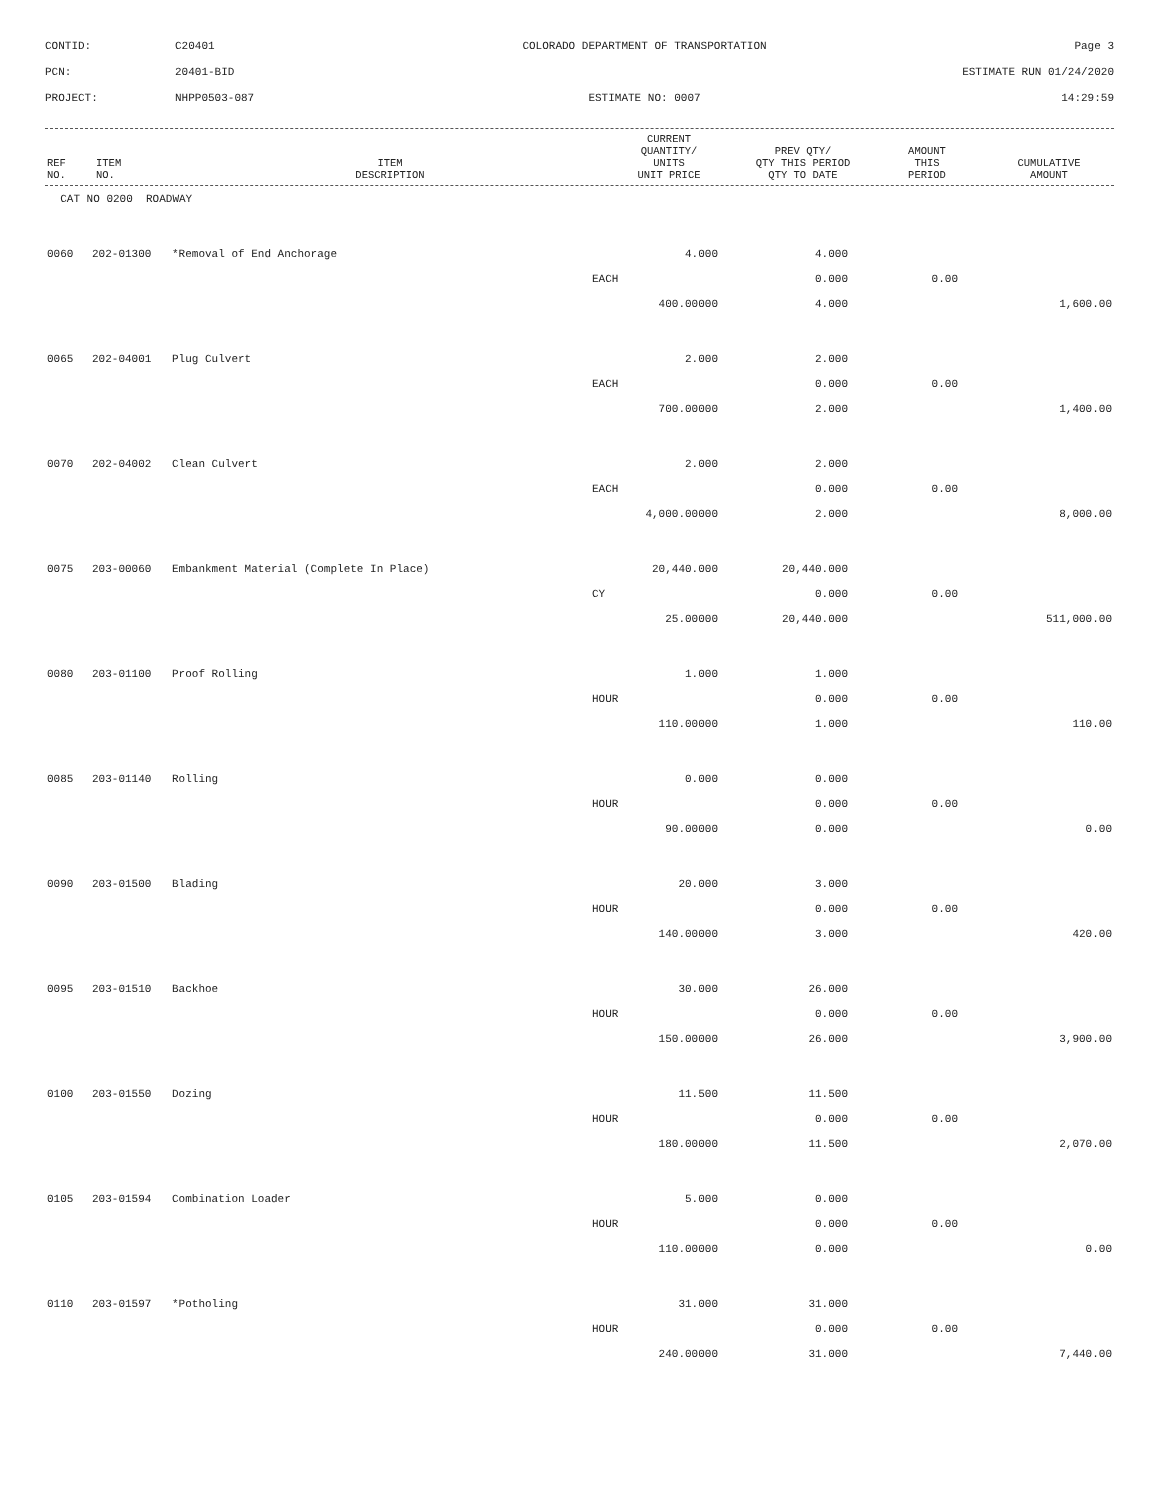CONTID:
C20401
COLORADO DEPARTMENT OF TRANSPORTATION
Page 3
PCN:
20401-BID
ESTIMATE RUN 01/24/2020
PROJECT:
NHPP0503-087
ESTIMATE NO: 0007
14:29:59
| REF NO. | ITEM NO. | ITEM DESCRIPTION | CURRENT QUANTITY/ UNITS UNIT PRICE | PREV QTY/ QTY THIS PERIOD QTY TO DATE | AMOUNT THIS PERIOD | CUMULATIVE AMOUNT |
| --- | --- | --- | --- | --- | --- | --- |
| CAT NO 0200 ROADWAY | | | | | | |
| 0060 | 202-01300 | *Removal of End Anchorage | 4.000 | 4.000 | | |
| | | | EACH | 0.000 | 0.00 | |
| | | | 400.00000 | 4.000 | | 1,600.00 |
| 0065 | 202-04001 | Plug Culvert | 2.000 | 2.000 | | |
| | | | EACH | 0.000 | 0.00 | |
| | | | 700.00000 | 2.000 | | 1,400.00 |
| 0070 | 202-04002 | Clean Culvert | 2.000 | 2.000 | | |
| | | | EACH | 0.000 | 0.00 | |
| | | | 4,000.00000 | 2.000 | | 8,000.00 |
| 0075 | 203-00060 | Embankment Material (Complete In Place) | 20,440.000 | 20,440.000 | | |
| | | | CY | 0.000 | 0.00 | |
| | | | 25.00000 | 20,440.000 | | 511,000.00 |
| 0080 | 203-01100 | Proof Rolling | 1.000 | 1.000 | | |
| | | | HOUR | 0.000 | 0.00 | |
| | | | 110.00000 | 1.000 | | 110.00 |
| 0085 | 203-01140 | Rolling | 0.000 | 0.000 | | |
| | | | HOUR | 0.000 | 0.00 | |
| | | | 90.00000 | 0.000 | | 0.00 |
| 0090 | 203-01500 | Blading | 20.000 | 3.000 | | |
| | | | HOUR | 0.000 | 0.00 | |
| | | | 140.00000 | 3.000 | | 420.00 |
| 0095 | 203-01510 | Backhoe | 30.000 | 26.000 | | |
| | | | HOUR | 0.000 | 0.00 | |
| | | | 150.00000 | 26.000 | | 3,900.00 |
| 0100 | 203-01550 | Dozing | 11.500 | 11.500 | | |
| | | | HOUR | 0.000 | 0.00 | |
| | | | 180.00000 | 11.500 | | 2,070.00 |
| 0105 | 203-01594 | Combination Loader | 5.000 | 0.000 | | |
| | | | HOUR | 0.000 | 0.00 | |
| | | | 110.00000 | 0.000 | | 0.00 |
| 0110 | 203-01597 | *Potholing | 31.000 | 31.000 | | |
| | | | HOUR | 0.000 | 0.00 | |
| | | | 240.00000 | 31.000 | | 7,440.00 |